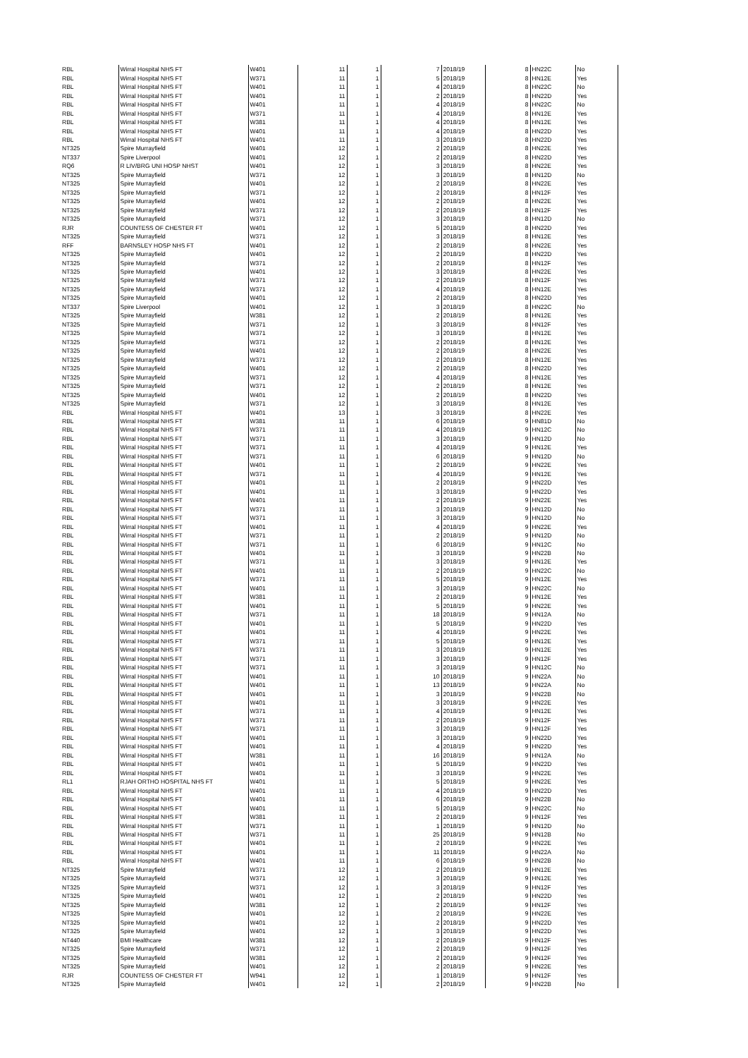| RBL | Wirral Hospital NHS FT | W401 | 11 | 1 | 7 | 2018/19 | 8 | HN22C | No |
| RBL | Wirral Hospital NHS FT | W371 | 11 | 1 | 5 | 2018/19 | 8 | HN12E | Yes |
| RBL | Wirral Hospital NHS FT | W401 | 11 | 1 | 4 | 2018/19 | 8 | HN22C | No |
| RBL | Wirral Hospital NHS FT | W401 | 11 | 1 | 2 | 2018/19 | 8 | HN22D | Yes |
| RBL | Wirral Hospital NHS FT | W401 | 11 | 1 | 4 | 2018/19 | 8 | HN22C | No |
| RBL | Wirral Hospital NHS FT | W371 | 11 | 1 | 4 | 2018/19 | 8 | HN12E | Yes |
| RBL | Wirral Hospital NHS FT | W381 | 11 | 1 | 4 | 2018/19 | 8 | HN12E | Yes |
| RBL | Wirral Hospital NHS FT | W401 | 11 | 1 | 4 | 2018/19 | 8 | HN22D | Yes |
| RBL | Wirral Hospital NHS FT | W401 | 11 | 1 | 3 | 2018/19 | 8 | HN22D | Yes |
| NT325 | Spire Murrayfield | W401 | 12 | 1 | 2 | 2018/19 | 8 | HN22E | Yes |
| NT337 | Spire Liverpool | W401 | 12 | 1 | 2 | 2018/19 | 8 | HN22D | Yes |
| RQ6 | R LIV/BRG UNI HOSP NHST | W401 | 12 | 1 | 3 | 2018/19 | 8 | HN22E | Yes |
| NT325 | Spire Murrayfield | W371 | 12 | 1 | 3 | 2018/19 | 8 | HN12D | No |
| NT325 | Spire Murrayfield | W401 | 12 | 1 | 2 | 2018/19 | 8 | HN22E | Yes |
| NT325 | Spire Murrayfield | W371 | 12 | 1 | 2 | 2018/19 | 8 | HN12F | Yes |
| NT325 | Spire Murrayfield | W401 | 12 | 1 | 2 | 2018/19 | 8 | HN22E | Yes |
| NT325 | Spire Murrayfield | W371 | 12 | 1 | 2 | 2018/19 | 8 | HN12F | Yes |
| NT325 | Spire Murrayfield | W371 | 12 | 1 | 3 | 2018/19 | 8 | HN12D | No |
| RJR | COUNTESS OF CHESTER FT | W401 | 12 | 1 | 5 | 2018/19 | 8 | HN22D | Yes |
| NT325 | Spire Murrayfield | W371 | 12 | 1 | 3 | 2018/19 | 8 | HN12E | Yes |
| RFF | BARNSLEY HOSP NHS FT | W401 | 12 | 1 | 2 | 2018/19 | 8 | HN22E | Yes |
| NT325 | Spire Murrayfield | W401 | 12 | 1 | 2 | 2018/19 | 8 | HN22D | Yes |
| NT325 | Spire Murrayfield | W371 | 12 | 1 | 2 | 2018/19 | 8 | HN12F | Yes |
| NT325 | Spire Murrayfield | W401 | 12 | 1 | 3 | 2018/19 | 8 | HN22E | Yes |
| NT325 | Spire Murrayfield | W371 | 12 | 1 | 2 | 2018/19 | 8 | HN12F | Yes |
| NT325 | Spire Murrayfield | W371 | 12 | 1 | 4 | 2018/19 | 8 | HN12E | Yes |
| NT325 | Spire Murrayfield | W401 | 12 | 1 | 2 | 2018/19 | 8 | HN22D | Yes |
| NT337 | Spire Liverpool | W401 | 12 | 1 | 3 | 2018/19 | 8 | HN22C | No |
| NT325 | Spire Murrayfield | W381 | 12 | 1 | 2 | 2018/19 | 8 | HN12E | Yes |
| NT325 | Spire Murrayfield | W371 | 12 | 1 | 3 | 2018/19 | 8 | HN12F | Yes |
| NT325 | Spire Murrayfield | W371 | 12 | 1 | 3 | 2018/19 | 8 | HN12E | Yes |
| NT325 | Spire Murrayfield | W371 | 12 | 1 | 2 | 2018/19 | 8 | HN12E | Yes |
| NT325 | Spire Murrayfield | W401 | 12 | 1 | 2 | 2018/19 | 8 | HN22E | Yes |
| NT325 | Spire Murrayfield | W371 | 12 | 1 | 2 | 2018/19 | 8 | HN12E | Yes |
| NT325 | Spire Murrayfield | W401 | 12 | 1 | 2 | 2018/19 | 8 | HN22D | Yes |
| NT325 | Spire Murrayfield | W371 | 12 | 1 | 4 | 2018/19 | 8 | HN12E | Yes |
| NT325 | Spire Murrayfield | W371 | 12 | 1 | 2 | 2018/19 | 8 | HN12E | Yes |
| NT325 | Spire Murrayfield | W401 | 12 | 1 | 2 | 2018/19 | 8 | HN22D | Yes |
| NT325 | Spire Murrayfield | W371 | 12 | 1 | 3 | 2018/19 | 8 | HN12E | Yes |
| RBL | Wirral Hospital NHS FT | W401 | 13 | 1 | 3 | 2018/19 | 8 | HN22E | Yes |
| RBL | Wirral Hospital NHS FT | W381 | 11 | 1 | 6 | 2018/19 | 9 | HN81D | No |
| RBL | Wirral Hospital NHS FT | W371 | 11 | 1 | 4 | 2018/19 | 9 | HN12C | No |
| RBL | Wirral Hospital NHS FT | W371 | 11 | 1 | 3 | 2018/19 | 9 | HN12D | No |
| RBL | Wirral Hospital NHS FT | W371 | 11 | 1 | 4 | 2018/19 | 9 | HN12E | Yes |
| RBL | Wirral Hospital NHS FT | W371 | 11 | 1 | 6 | 2018/19 | 9 | HN12D | No |
| RBL | Wirral Hospital NHS FT | W401 | 11 | 1 | 2 | 2018/19 | 9 | HN22E | Yes |
| RBL | Wirral Hospital NHS FT | W371 | 11 | 1 | 4 | 2018/19 | 9 | HN12E | Yes |
| RBL | Wirral Hospital NHS FT | W401 | 11 | 1 | 2 | 2018/19 | 9 | HN22D | Yes |
| RBL | Wirral Hospital NHS FT | W401 | 11 | 1 | 3 | 2018/19 | 9 | HN22D | Yes |
| RBL | Wirral Hospital NHS FT | W401 | 11 | 1 | 2 | 2018/19 | 9 | HN22E | Yes |
| RBL | Wirral Hospital NHS FT | W371 | 11 | 1 | 3 | 2018/19 | 9 | HN12D | No |
| RBL | Wirral Hospital NHS FT | W371 | 11 | 1 | 3 | 2018/19 | 9 | HN12D | No |
| RBL | Wirral Hospital NHS FT | W401 | 11 | 1 | 4 | 2018/19 | 9 | HN22E | Yes |
| RBL | Wirral Hospital NHS FT | W371 | 11 | 1 | 2 | 2018/19 | 9 | HN12D | No |
| RBL | Wirral Hospital NHS FT | W371 | 11 | 1 | 6 | 2018/19 | 9 | HN12C | No |
| RBL | Wirral Hospital NHS FT | W401 | 11 | 1 | 3 | 2018/19 | 9 | HN22B | No |
| RBL | Wirral Hospital NHS FT | W371 | 11 | 1 | 3 | 2018/19 | 9 | HN12E | Yes |
| RBL | Wirral Hospital NHS FT | W401 | 11 | 1 | 2 | 2018/19 | 9 | HN22C | No |
| RBL | Wirral Hospital NHS FT | W371 | 11 | 1 | 5 | 2018/19 | 9 | HN12E | Yes |
| RBL | Wirral Hospital NHS FT | W401 | 11 | 1 | 3 | 2018/19 | 9 | HN22C | No |
| RBL | Wirral Hospital NHS FT | W381 | 11 | 1 | 2 | 2018/19 | 9 | HN12E | Yes |
| RBL | Wirral Hospital NHS FT | W401 | 11 | 1 | 5 | 2018/19 | 9 | HN22E | Yes |
| RBL | Wirral Hospital NHS FT | W371 | 11 | 1 | 18 | 2018/19 | 9 | HN12A | No |
| RBL | Wirral Hospital NHS FT | W401 | 11 | 1 | 5 | 2018/19 | 9 | HN22D | Yes |
| RBL | Wirral Hospital NHS FT | W401 | 11 | 1 | 4 | 2018/19 | 9 | HN22E | Yes |
| RBL | Wirral Hospital NHS FT | W371 | 11 | 1 | 5 | 2018/19 | 9 | HN12E | Yes |
| RBL | Wirral Hospital NHS FT | W371 | 11 | 1 | 3 | 2018/19 | 9 | HN12E | Yes |
| RBL | Wirral Hospital NHS FT | W371 | 11 | 1 | 3 | 2018/19 | 9 | HN12F | Yes |
| RBL | Wirral Hospital NHS FT | W371 | 11 | 1 | 3 | 2018/19 | 9 | HN12C | No |
| RBL | Wirral Hospital NHS FT | W401 | 11 | 1 | 10 | 2018/19 | 9 | HN22A | No |
| RBL | Wirral Hospital NHS FT | W401 | 11 | 1 | 13 | 2018/19 | 9 | HN22A | No |
| RBL | Wirral Hospital NHS FT | W401 | 11 | 1 | 3 | 2018/19 | 9 | HN22B | No |
| RBL | Wirral Hospital NHS FT | W401 | 11 | 1 | 3 | 2018/19 | 9 | HN22E | Yes |
| RBL | Wirral Hospital NHS FT | W371 | 11 | 1 | 4 | 2018/19 | 9 | HN12E | Yes |
| RBL | Wirral Hospital NHS FT | W371 | 11 | 1 | 2 | 2018/19 | 9 | HN12F | Yes |
| RBL | Wirral Hospital NHS FT | W371 | 11 | 1 | 3 | 2018/19 | 9 | HN12F | Yes |
| RBL | Wirral Hospital NHS FT | W401 | 11 | 1 | 3 | 2018/19 | 9 | HN22D | Yes |
| RBL | Wirral Hospital NHS FT | W401 | 11 | 1 | 4 | 2018/19 | 9 | HN22D | Yes |
| RBL | Wirral Hospital NHS FT | W381 | 11 | 1 | 16 | 2018/19 | 9 | HN12A | No |
| RBL | Wirral Hospital NHS FT | W401 | 11 | 1 | 5 | 2018/19 | 9 | HN22D | Yes |
| RBL | Wirral Hospital NHS FT | W401 | 11 | 1 | 3 | 2018/19 | 9 | HN22E | Yes |
| RL1 | RJAH ORTHO HOSPITAL NHS FT | W401 | 11 | 1 | 5 | 2018/19 | 9 | HN22E | Yes |
| RBL | Wirral Hospital NHS FT | W401 | 11 | 1 | 4 | 2018/19 | 9 | HN22D | Yes |
| RBL | Wirral Hospital NHS FT | W401 | 11 | 1 | 6 | 2018/19 | 9 | HN22B | No |
| RBL | Wirral Hospital NHS FT | W401 | 11 | 1 | 5 | 2018/19 | 9 | HN22C | No |
| RBL | Wirral Hospital NHS FT | W381 | 11 | 1 | 2 | 2018/19 | 9 | HN12F | Yes |
| RBL | Wirral Hospital NHS FT | W371 | 11 | 1 | 1 | 2018/19 | 9 | HN12D | No |
| RBL | Wirral Hospital NHS FT | W371 | 11 | 1 | 25 | 2018/19 | 9 | HN12B | No |
| RBL | Wirral Hospital NHS FT | W401 | 11 | 1 | 2 | 2018/19 | 9 | HN22E | Yes |
| RBL | Wirral Hospital NHS FT | W401 | 11 | 1 | 11 | 2018/19 | 9 | HN22A | No |
| RBL | Wirral Hospital NHS FT | W401 | 11 | 1 | 6 | 2018/19 | 9 | HN22B | No |
| NT325 | Spire Murrayfield | W371 | 12 | 1 | 2 | 2018/19 | 9 | HN12E | Yes |
| NT325 | Spire Murrayfield | W371 | 12 | 1 | 3 | 2018/19 | 9 | HN12E | Yes |
| NT325 | Spire Murrayfield | W371 | 12 | 1 | 3 | 2018/19 | 9 | HN12F | Yes |
| NT325 | Spire Murrayfield | W401 | 12 | 1 | 2 | 2018/19 | 9 | HN22D | Yes |
| NT325 | Spire Murrayfield | W381 | 12 | 1 | 2 | 2018/19 | 9 | HN12F | Yes |
| NT325 | Spire Murrayfield | W401 | 12 | 1 | 2 | 2018/19 | 9 | HN22E | Yes |
| NT325 | Spire Murrayfield | W401 | 12 | 1 | 2 | 2018/19 | 9 | HN22D | Yes |
| NT325 | Spire Murrayfield | W401 | 12 | 1 | 3 | 2018/19 | 9 | HN22D | Yes |
| NT440 | BMI Healthcare | W381 | 12 | 1 | 2 | 2018/19 | 9 | HN12F | Yes |
| NT325 | Spire Murrayfield | W371 | 12 | 1 | 2 | 2018/19 | 9 | HN12F | Yes |
| NT325 | Spire Murrayfield | W381 | 12 | 1 | 2 | 2018/19 | 9 | HN12F | Yes |
| NT325 | Spire Murrayfield | W401 | 12 | 1 | 2 | 2018/19 | 9 | HN22E | Yes |
| RJR | COUNTESS OF CHESTER FT | W941 | 12 | 1 | 1 | 2018/19 | 9 | HN12F | Yes |
| NT325 | Spire Murrayfield | W401 | 12 | 1 | 2 | 2018/19 | 9 | HN22B | No |